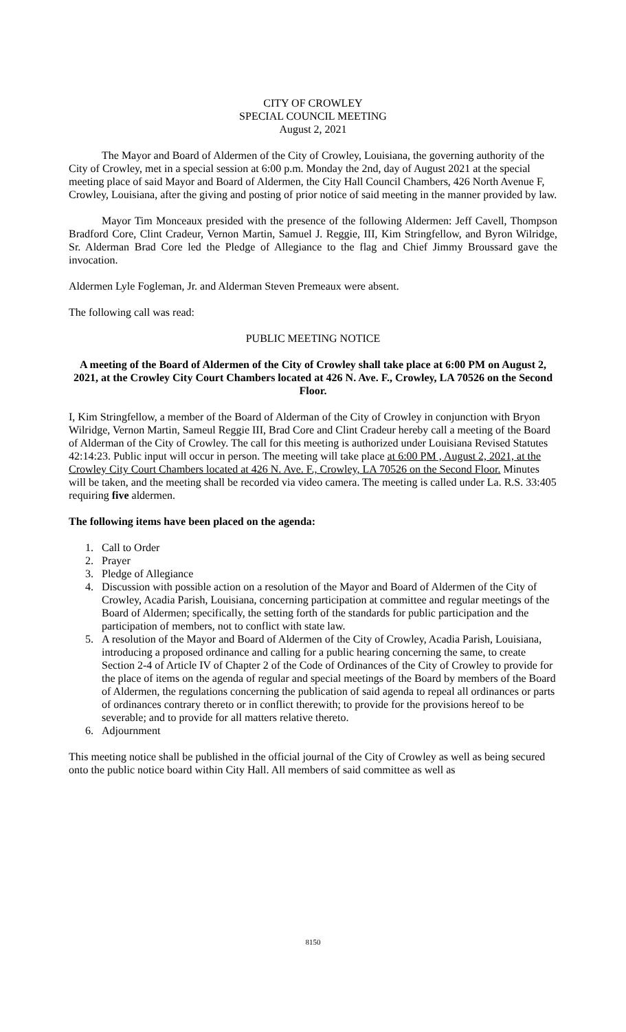CITY OF CROWLEY
SPECIAL COUNCIL MEETING
August 2, 2021
The Mayor and Board of Aldermen of the City of Crowley, Louisiana, the governing authority of the City of Crowley, met in a special session at 6:00 p.m. Monday the 2nd, day of August 2021 at the special meeting place of said Mayor and Board of Aldermen, the City Hall Council Chambers, 426 North Avenue F, Crowley, Louisiana, after the giving and posting of prior notice of said meeting in the manner provided by law.
Mayor Tim Monceaux presided with the presence of the following Aldermen: Jeff Cavell, Thompson Bradford Core, Clint Cradeur, Vernon Martin, Samuel J. Reggie, III, Kim Stringfellow, and Byron Wilridge, Sr. Alderman Brad Core led the Pledge of Allegiance to the flag and Chief Jimmy Broussard gave the invocation.
Aldermen Lyle Fogleman, Jr. and Alderman Steven Premeaux were absent.
The following call was read:
PUBLIC MEETING NOTICE
A meeting of the Board of Aldermen of the City of Crowley shall take place at 6:00 PM on August 2, 2021, at the Crowley City Court Chambers located at 426 N. Ave. F., Crowley, LA 70526 on the Second Floor.
I, Kim Stringfellow, a member of the Board of Alderman of the City of Crowley in conjunction with Bryon Wilridge, Vernon Martin, Sameul Reggie III, Brad Core and Clint Cradeur hereby call a meeting of the Board of Alderman of the City of Crowley. The call for this meeting is authorized under Louisiana Revised Statutes 42:14:23. Public input will occur in person. The meeting will take place at 6:00 PM , August 2, 2021, at the Crowley City Court Chambers located at 426 N. Ave. F., Crowley, LA 70526 on the Second Floor. Minutes will be taken, and the meeting shall be recorded via video camera. The meeting is called under La. R.S. 33:405 requiring five aldermen.
The following items have been placed on the agenda:
1. Call to Order
2. Prayer
3. Pledge of Allegiance
4. Discussion with possible action on a resolution of the Mayor and Board of Aldermen of the City of Crowley, Acadia Parish, Louisiana, concerning participation at committee and regular meetings of the Board of Aldermen; specifically, the setting forth of the standards for public participation and the participation of members, not to conflict with state law.
5. A resolution of the Mayor and Board of Aldermen of the City of Crowley, Acadia Parish, Louisiana, introducing a proposed ordinance and calling for a public hearing concerning the same, to create Section 2-4 of Article IV of Chapter 2 of the Code of Ordinances of the City of Crowley to provide for the place of items on the agenda of regular and special meetings of the Board by members of the Board of Aldermen, the regulations concerning the publication of said agenda to repeal all ordinances or parts of ordinances contrary thereto or in conflict therewith; to provide for the provisions hereof to be severable; and to provide for all matters relative thereto.
6. Adjournment
This meeting notice shall be published in the official journal of the City of Crowley as well as being secured onto the public notice board within City Hall. All members of said committee as well as
8150